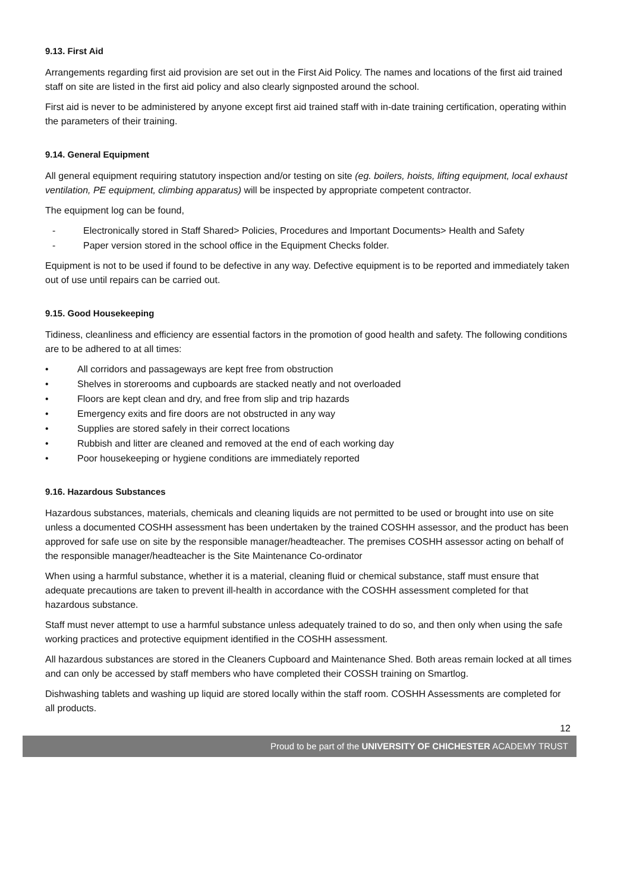9.13. First Aid
Arrangements regarding first aid provision are set out in the First Aid Policy. The names and locations of the first aid trained staff on site are listed in the first aid policy and also clearly signposted around the school.
First aid is never to be administered by anyone except first aid trained staff with in-date training certification, operating within the parameters of their training.
9.14. General Equipment
All general equipment requiring statutory inspection and/or testing on site (eg. boilers, hoists, lifting equipment, local exhaust ventilation, PE equipment, climbing apparatus) will be inspected by appropriate competent contractor.
The equipment log can be found,
- Electronically stored in Staff Shared> Policies, Procedures and Important Documents> Health and Safety
- Paper version stored in the school office in the Equipment Checks folder.
Equipment is not to be used if found to be defective in any way. Defective equipment is to be reported and immediately taken out of use until repairs can be carried out.
9.15. Good Housekeeping
Tidiness, cleanliness and efficiency are essential factors in the promotion of good health and safety. The following conditions are to be adhered to at all times:
• All corridors and passageways are kept free from obstruction
• Shelves in storerooms and cupboards are stacked neatly and not overloaded
• Floors are kept clean and dry, and free from slip and trip hazards
• Emergency exits and fire doors are not obstructed in any way
• Supplies are stored safely in their correct locations
• Rubbish and litter are cleaned and removed at the end of each working day
• Poor housekeeping or hygiene conditions are immediately reported
9.16. Hazardous Substances
Hazardous substances, materials, chemicals and cleaning liquids are not permitted to be used or brought into use on site unless a documented COSHH assessment has been undertaken by the trained COSHH assessor, and the product has been approved for safe use on site by the responsible manager/headteacher. The premises COSHH assessor acting on behalf of the responsible manager/headteacher is the Site Maintenance Co-ordinator
When using a harmful substance, whether it is a material, cleaning fluid or chemical substance, staff must ensure that adequate precautions are taken to prevent ill-health in accordance with the COSHH assessment completed for that hazardous substance.
Staff must never attempt to use a harmful substance unless adequately trained to do so, and then only when using the safe working practices and protective equipment identified in the COSHH assessment.
All hazardous substances are stored in the Cleaners Cupboard and Maintenance Shed. Both areas remain locked at all times and can only be accessed by staff members who have completed their COSSH training on Smartlog.
Dishwashing tablets and washing up liquid are stored locally within the staff room. COSHH Assessments are completed for all products.
12
Proud to be part of the UNIVERSITY OF CHICHESTER ACADEMY TRUST